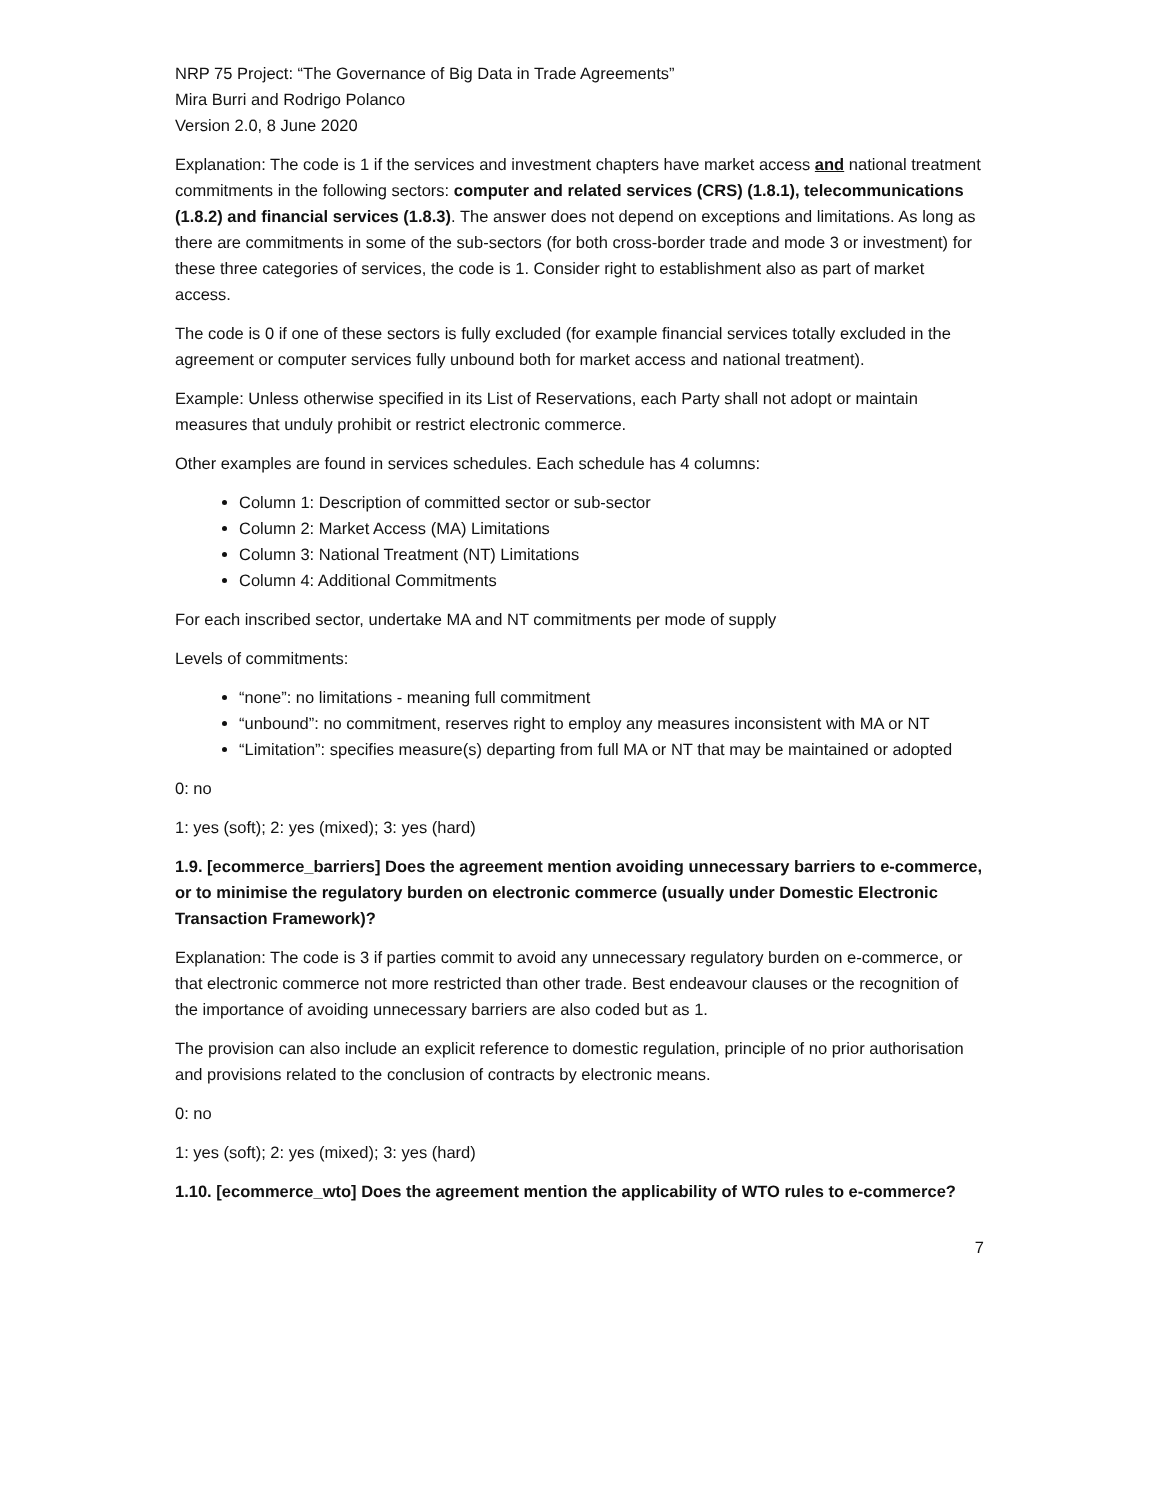NRP 75 Project: “The Governance of Big Data in Trade Agreements”
Mira Burri and Rodrigo Polanco
Version 2.0, 8 June 2020
Explanation: The code is 1 if the services and investment chapters have market access and national treatment commitments in the following sectors: computer and related services (CRS) (1.8.1), telecommunications (1.8.2) and financial services (1.8.3). The answer does not depend on exceptions and limitations. As long as there are commitments in some of the sub-sectors (for both cross-border trade and mode 3 or investment) for these three categories of services, the code is 1. Consider right to establishment also as part of market access.
The code is 0 if one of these sectors is fully excluded (for example financial services totally excluded in the agreement or computer services fully unbound both for market access and national treatment).
Example: Unless otherwise specified in its List of Reservations, each Party shall not adopt or maintain measures that unduly prohibit or restrict electronic commerce.
Other examples are found in services schedules. Each schedule has 4 columns:
Column 1: Description of committed sector or sub-sector
Column 2: Market Access (MA) Limitations
Column 3: National Treatment (NT) Limitations
Column 4: Additional Commitments
For each inscribed sector, undertake MA and NT commitments per mode of supply
Levels of commitments:
“none”: no limitations - meaning full commitment
“unbound”: no commitment, reserves right to employ any measures inconsistent with MA or NT
“Limitation”: specifies measure(s) departing from full MA or NT that may be maintained or adopted
0: no
1: yes (soft); 2: yes (mixed); 3: yes (hard)
1.9. [ecommerce_barriers] Does the agreement mention avoiding unnecessary barriers to e-commerce, or to minimise the regulatory burden on electronic commerce (usually under Domestic Electronic Transaction Framework)?
Explanation: The code is 3 if parties commit to avoid any unnecessary regulatory burden on e-commerce, or that electronic commerce not more restricted than other trade. Best endeavour clauses or the recognition of the importance of avoiding unnecessary barriers are also coded but as 1.
The provision can also include an explicit reference to domestic regulation, principle of no prior authorisation and provisions related to the conclusion of contracts by electronic means.
0: no
1: yes (soft); 2: yes (mixed); 3: yes (hard)
1.10. [ecommerce_wto] Does the agreement mention the applicability of WTO rules to e-commerce?
7